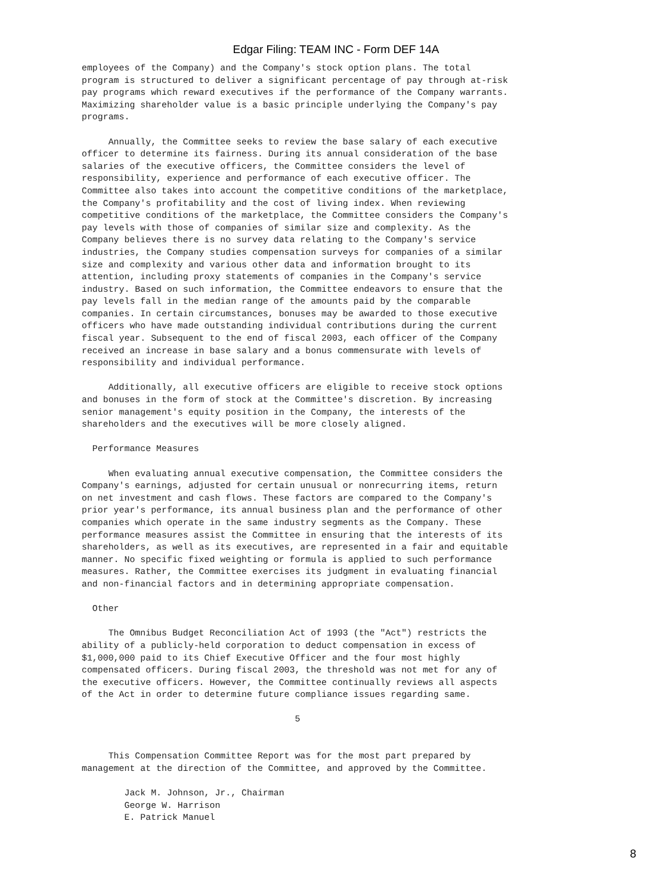Edgar Filing: TEAM INC - Form DEF 14A
employees of the Company) and the Company's stock option plans. The total
program is structured to deliver a significant percentage of pay through at-risk
pay programs which reward executives if the performance of the Company warrants.
Maximizing shareholder value is a basic principle underlying the Company's pay
programs.

     Annually, the Committee seeks to review the base salary of each executive
officer to determine its fairness. During its annual consideration of the base
salaries of the executive officers, the Committee considers the level of
responsibility, experience and performance of each executive officer. The
Committee also takes into account the competitive conditions of the marketplace,
the Company's profitability and the cost of living index. When reviewing
competitive conditions of the marketplace, the Committee considers the Company's
pay levels with those of companies of similar size and complexity. As the
Company believes there is no survey data relating to the Company's service
industries, the Company studies compensation surveys for companies of a similar
size and complexity and various other data and information brought to its
attention, including proxy statements of companies in the Company's service
industry. Based on such information, the Committee endeavors to ensure that the
pay levels fall in the median range of the amounts paid by the comparable
companies. In certain circumstances, bonuses may be awarded to those executive
officers who have made outstanding individual contributions during the current
fiscal year. Subsequent to the end of fiscal 2003, each officer of the Company
received an increase in base salary and a bonus commensurate with levels of
responsibility and individual performance.

     Additionally, all executive officers are eligible to receive stock options
and bonuses in the form of stock at the Committee's discretion. By increasing
senior management's equity position in the Company, the interests of the
shareholders and the executives will be more closely aligned.

  Performance Measures

     When evaluating annual executive compensation, the Committee considers the
Company's earnings, adjusted for certain unusual or nonrecurring items, return
on net investment and cash flows. These factors are compared to the Company's
prior year's performance, its annual business plan and the performance of other
companies which operate in the same industry segments as the Company. These
performance measures assist the Committee in ensuring that the interests of its
shareholders, as well as its executives, are represented in a fair and equitable
manner. No specific fixed weighting or formula is applied to such performance
measures. Rather, the Committee exercises its judgment in evaluating financial
and non-financial factors and in determining appropriate compensation.

  Other

     The Omnibus Budget Reconciliation Act of 1993 (the "Act") restricts the
ability of a publicly-held corporation to deduct compensation in excess of
$1,000,000 paid to its Chief Executive Officer and the four most highly
compensated officers. During fiscal 2003, the threshold was not met for any of
the executive officers. However, the Committee continually reviews all aspects
of the Act in order to determine future compliance issues regarding same.

                                        5


     This Compensation Committee Report was for the most part prepared by
management at the direction of the Committee, and approved by the Committee.

        Jack M. Johnson, Jr., Chairman
        George W. Harrison
        E. Patrick Manuel
8